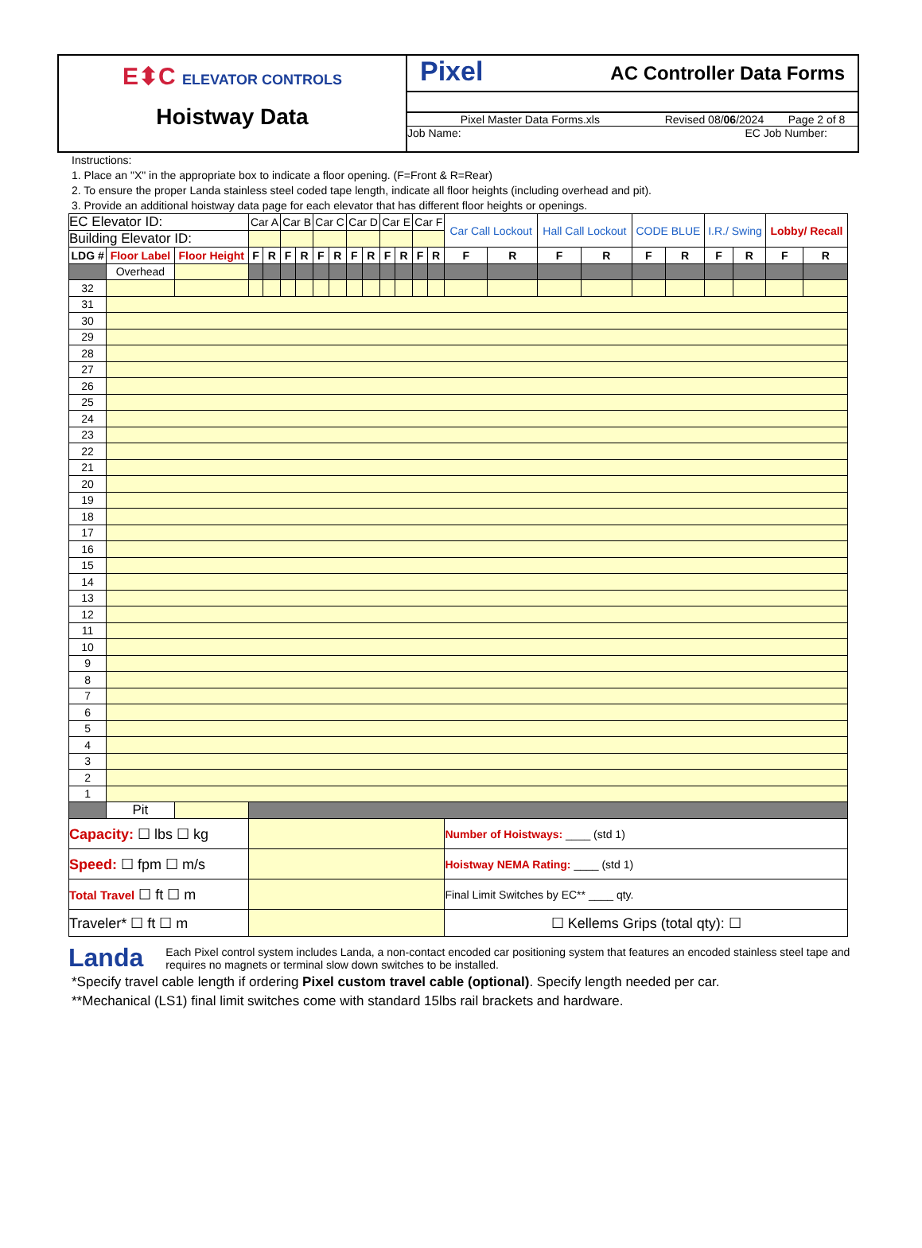E⬍C ELEVATOR CONTROLS
Hoistway Data
Pixel AC Controller Data Forms
Pixel Master Data Forms.xls Revised 08/06/2024 Page 2 of 8
Job Name: EC Job Number:
Instructions:
1. Place an "X" in the appropriate box to indicate a floor opening. (F=Front & R=Rear)
2. To ensure the proper Landa stainless steel coded tape length, indicate all floor heights (including overhead and pit).
3. Provide an additional hoistway data page for each elevator that has different floor heights or openings.
| EC Elevator ID: | | | Car A | | Car B | | Car C | | Car D | | Car E | | Car F | | Car Call Lockout | | Hall Call Lockout | | CODE BLUE | | I.R./ Swing | | Lobby/ Recall | |
| Building Elevator ID: | | | | | | | | | | | | | | | | | | | | | | | | |
| LDG # | Floor Label | Floor Height | F | R | F | R | F | R | F | R | F | R | F | R | F | R | F | R | F | R | F | R | F | R |
| | Overhead | | | | | | | | | | | | | | | | | | | | | | | |
| 32 | | | | | | | | | | | | | | | | | | | | | | | | |
| 31 | | | | | | | | | | | | | | | | | | | | | | | | |
| 30 | | | | | | | | | | | | | | | | | | | | | | | | |
| 29 | | | | | | | | | | | | | | | | | | | | | | | | |
| 28 | | | | | | | | | | | | | | | | | | | | | | | | |
| 27 | | | | | | | | | | | | | | | | | | | | | | | | |
| 26 | | | | | | | | | | | | | | | | | | | | | | | | |
| 25 | | | | | | | | | | | | | | | | | | | | | | | | |
| 24 | | | | | | | | | | | | | | | | | | | | | | | | |
| 23 | | | | | | | | | | | | | | | | | | | | | | | | |
| 22 | | | | | | | | | | | | | | | | | | | | | | | | |
| 21 | | | | | | | | | | | | | | | | | | | | | | | | |
| 20 | | | | | | | | | | | | | | | | | | | | | | | | |
| 19 | | | | | | | | | | | | | | | | | | | | | | | | |
| 18 | | | | | | | | | | | | | | | | | | | | | | | | |
| 17 | | | | | | | | | | | | | | | | | | | | | | | | |
| 16 | | | | | | | | | | | | | | | | | | | | | | | | |
| 15 | | | | | | | | | | | | | | | | | | | | | | | | |
| 14 | | | | | | | | | | | | | | | | | | | | | | | | |
| 13 | | | | | | | | | | | | | | | | | | | | | | | | |
| 12 | | | | | | | | | | | | | | | | | | | | | | | | |
| 11 | | | | | | | | | | | | | | | | | | | | | | | | |
| 10 | | | | | | | | | | | | | | | | | | | | | | | | |
| 9 | | | | | | | | | | | | | | | | | | | | | | | | |
| 8 | | | | | | | | | | | | | | | | | | | | | | | | |
| 7 | | | | | | | | | | | | | | | | | | | | | | | | |
| 6 | | | | | | | | | | | | | | | | | | | | | | | | |
| 5 | | | | | | | | | | | | | | | | | | | | | | | | |
| 4 | | | | | | | | | | | | | | | | | | | | | | | | |
| 3 | | | | | | | | | | | | | | | | | | | | | | | | |
| 2 | | | | | | | | | | | | | | | | | | | | | | | | |
| 1 | | | | | | | | | | | | | | | | | | | | | | | | |
| | Pit | | | | | | | | | | | | | | | | | | | | | | | |
| Capacity: ☐ lbs ☐ kg | | | | | | | | | | | | | | | Number of Hoistways: ____ (std 1) | | | | | | | | | |
| Speed: ☐ fpm ☐ m/s | | | | | | | | | | | | | | | Hoistway NEMA Rating: ____ (std 1) | | | | | | | | | |
| Total Travel ☐ ft ☐ m | | | | | | | | | | | | | | | Final Limit Switches by EC** ____ qty. | | | | | | | | | |
| Traveler* ☐ ft ☐ m | | | | | | | | | | | | | | | ☐ Kellems Grips (total qty): ☐ | | | | | | | | | |
Landa
Each Pixel control system includes Landa, a non-contact encoded car positioning system that features an encoded stainless steel tape and requires no magnets or terminal slow down switches to be installed.
*Specify travel cable length if ordering Pixel custom travel cable (optional). Specify length needed per car.
**Mechanical (LS1) final limit switches come with standard 15lbs rail brackets and hardware.